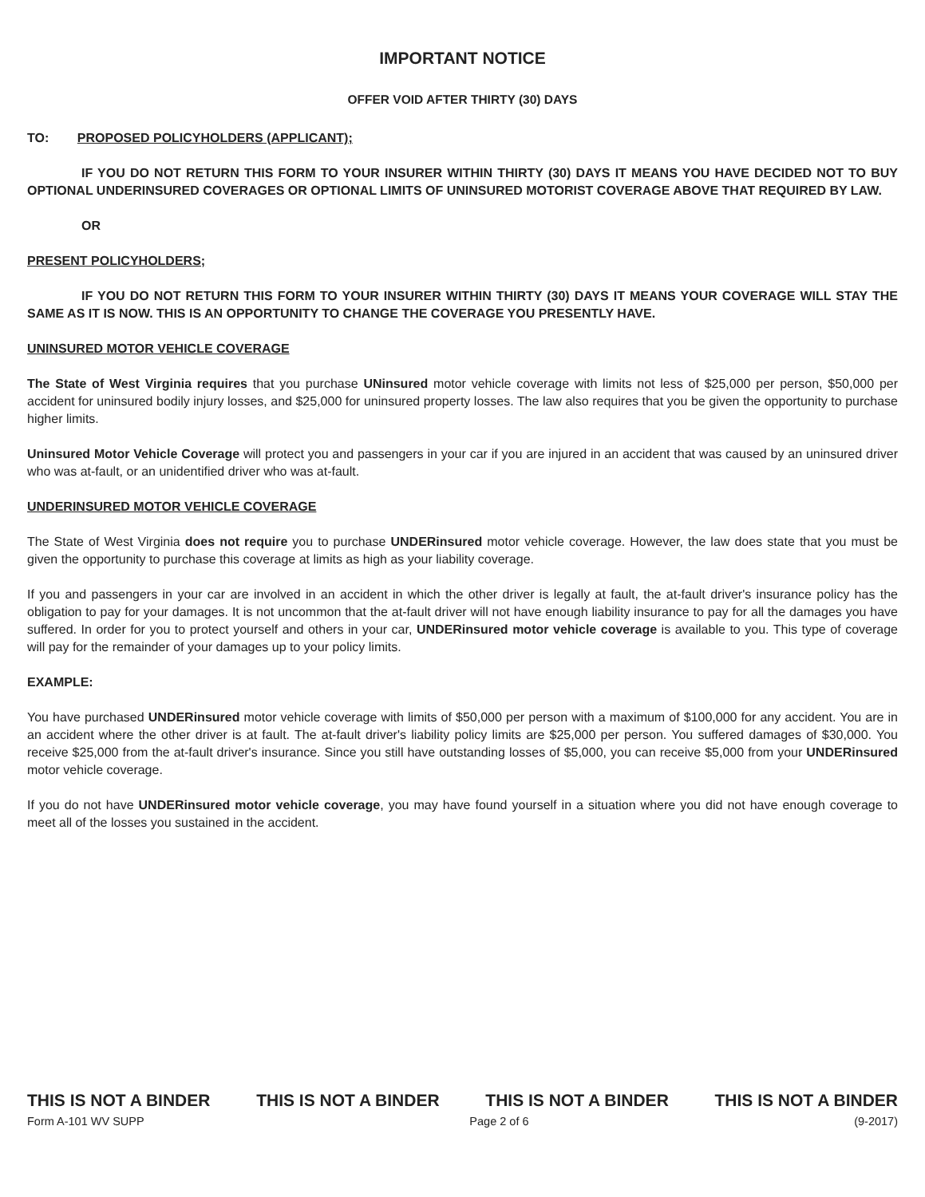IMPORTANT NOTICE
OFFER VOID AFTER THIRTY (30) DAYS
TO: PROPOSED POLICYHOLDERS (APPLICANT);
IF YOU DO NOT RETURN THIS FORM TO YOUR INSURER WITHIN THIRTY (30) DAYS IT MEANS YOU HAVE DECIDED NOT TO BUY OPTIONAL UNDERINSURED COVERAGES OR OPTIONAL LIMITS OF UNINSURED MOTORIST COVERAGE ABOVE THAT REQUIRED BY LAW.
OR
PRESENT POLICYHOLDERS;
IF YOU DO NOT RETURN THIS FORM TO YOUR INSURER WITHIN THIRTY (30) DAYS IT MEANS YOUR COVERAGE WILL STAY THE SAME AS IT IS NOW. THIS IS AN OPPORTUNITY TO CHANGE THE COVERAGE YOU PRESENTLY HAVE.
UNINSURED MOTOR VEHICLE COVERAGE
The State of West Virginia requires that you purchase UNinsured motor vehicle coverage with limits not less of $25,000 per person, $50,000 per accident for uninsured bodily injury losses, and $25,000 for uninsured property losses. The law also requires that you be given the opportunity to purchase higher limits.
Uninsured Motor Vehicle Coverage will protect you and passengers in your car if you are injured in an accident that was caused by an uninsured driver who was at-fault, or an unidentified driver who was at-fault.
UNDERINSURED MOTOR VEHICLE COVERAGE
The State of West Virginia does not require you to purchase UNDERinsured motor vehicle coverage. However, the law does state that you must be given the opportunity to purchase this coverage at limits as high as your liability coverage.
If you and passengers in your car are involved in an accident in which the other driver is legally at fault, the at-fault driver's insurance policy has the obligation to pay for your damages. It is not uncommon that the at-fault driver will not have enough liability insurance to pay for all the damages you have suffered. In order for you to protect yourself and others in your car, UNDERinsured motor vehicle coverage is available to you. This type of coverage will pay for the remainder of your damages up to your policy limits.
EXAMPLE:
You have purchased UNDERinsured motor vehicle coverage with limits of $50,000 per person with a maximum of $100,000 for any accident. You are in an accident where the other driver is at fault. The at-fault driver's liability policy limits are $25,000 per person. You suffered damages of $30,000. You receive $25,000 from the at-fault driver's insurance. Since you still have outstanding losses of $5,000, you can receive $5,000 from your UNDERinsured motor vehicle coverage.
If you do not have UNDERinsured motor vehicle coverage, you may have found yourself in a situation where you did not have enough coverage to meet all of the losses you sustained in the accident.
THIS IS NOT A BINDER THIS IS NOT A BINDER THIS IS NOT A BINDER THIS IS NOT A BINDER
Form A-101 WV SUPP Page 2 of 6 (9-2017)